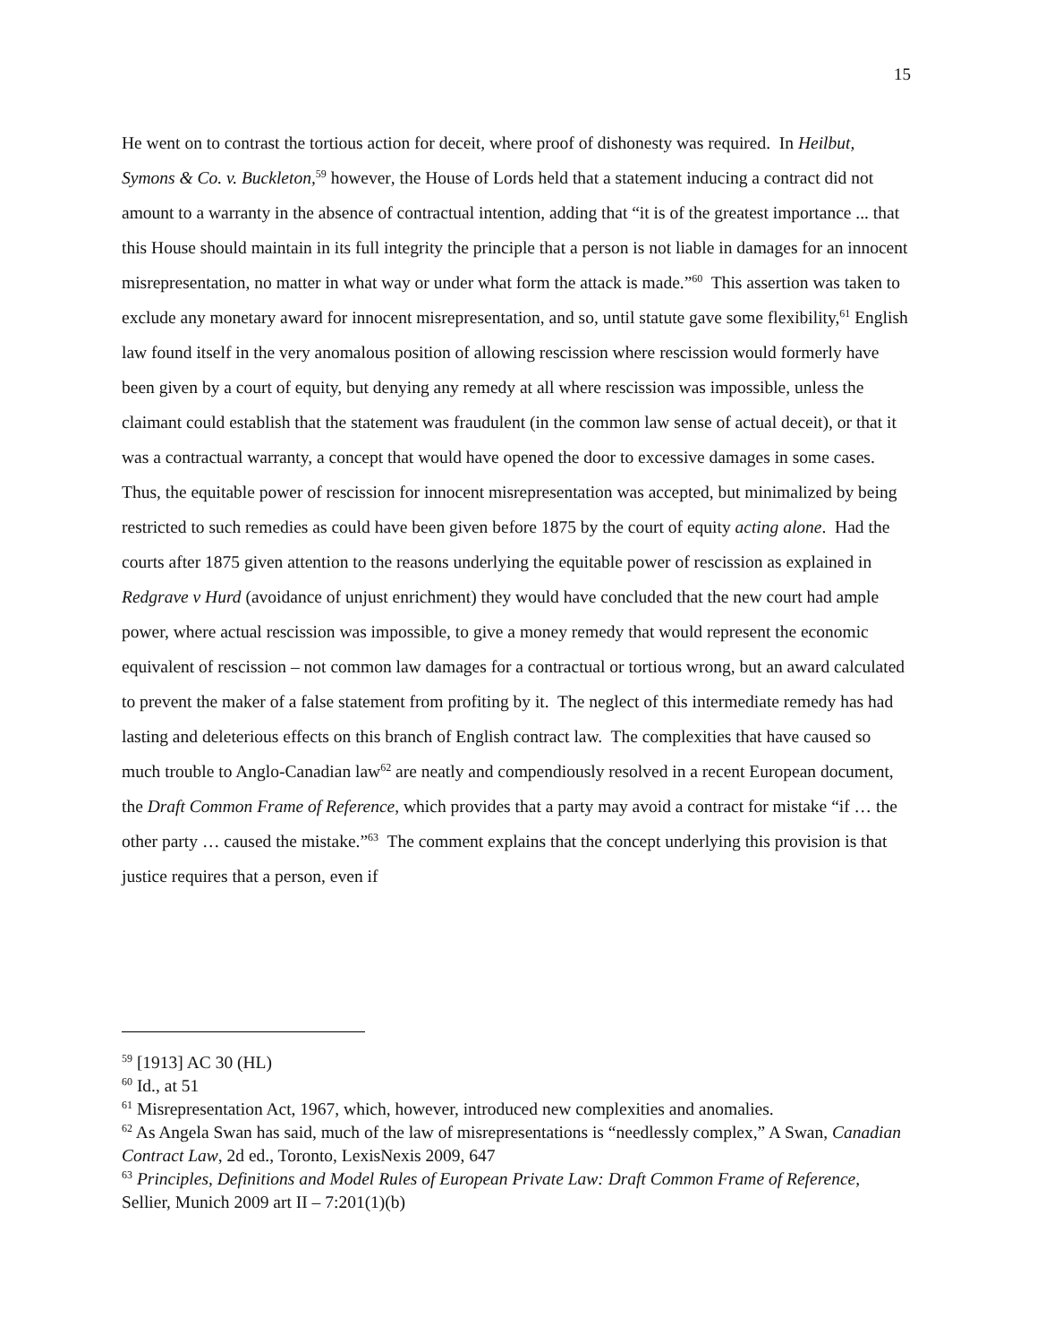15
He went on to contrast the tortious action for deceit, where proof of dishonesty was required. In Heilbut, Symons & Co. v. Buckleton,<sup>59</sup> however, the House of Lords held that a statement inducing a contract did not amount to a warranty in the absence of contractual intention, adding that “it is of the greatest importance ... that this House should maintain in its full integrity the principle that a person is not liable in damages for an innocent misrepresentation, no matter in what way or under what form the attack is made.”<sup>60</sup> This assertion was taken to exclude any monetary award for innocent misrepresentation, and so, until statute gave some flexibility,<sup>61</sup> English law found itself in the very anomalous position of allowing rescission where rescission would formerly have been given by a court of equity, but denying any remedy at all where rescission was impossible, unless the claimant could establish that the statement was fraudulent (in the common law sense of actual deceit), or that it was a contractual warranty, a concept that would have opened the door to excessive damages in some cases. Thus, the equitable power of rescission for innocent misrepresentation was accepted, but minimalized by being restricted to such remedies as could have been given before 1875 by the court of equity acting alone. Had the courts after 1875 given attention to the reasons underlying the equitable power of rescission as explained in Redgrave v Hurd (avoidance of unjust enrichment) they would have concluded that the new court had ample power, where actual rescission was impossible, to give a money remedy that would represent the economic equivalent of rescission – not common law damages for a contractual or tortious wrong, but an award calculated to prevent the maker of a false statement from profiting by it. The neglect of this intermediate remedy has had lasting and deleterious effects on this branch of English contract law. The complexities that have caused so much trouble to Anglo-Canadian law<sup>62</sup> are neatly and compendiously resolved in a recent European document, the Draft Common Frame of Reference, which provides that a party may avoid a contract for mistake “if … the other party … caused the mistake.”<sup>63</sup> The comment explains that the concept underlying this provision is that justice requires that a person, even if
<sup>59</sup> [1913] AC 30 (HL)
<sup>60</sup> Id., at 51
<sup>61</sup> Misrepresentation Act, 1967, which, however, introduced new complexities and anomalies.
<sup>62</sup> As Angela Swan has said, much of the law of misrepresentations is “needlessly complex,” A Swan, Canadian Contract Law, 2d ed., Toronto, LexisNexis 2009, 647
<sup>63</sup> Principles, Definitions and Model Rules of European Private Law: Draft Common Frame of Reference, Sellier, Munich 2009 art II – 7:201(1)(b)